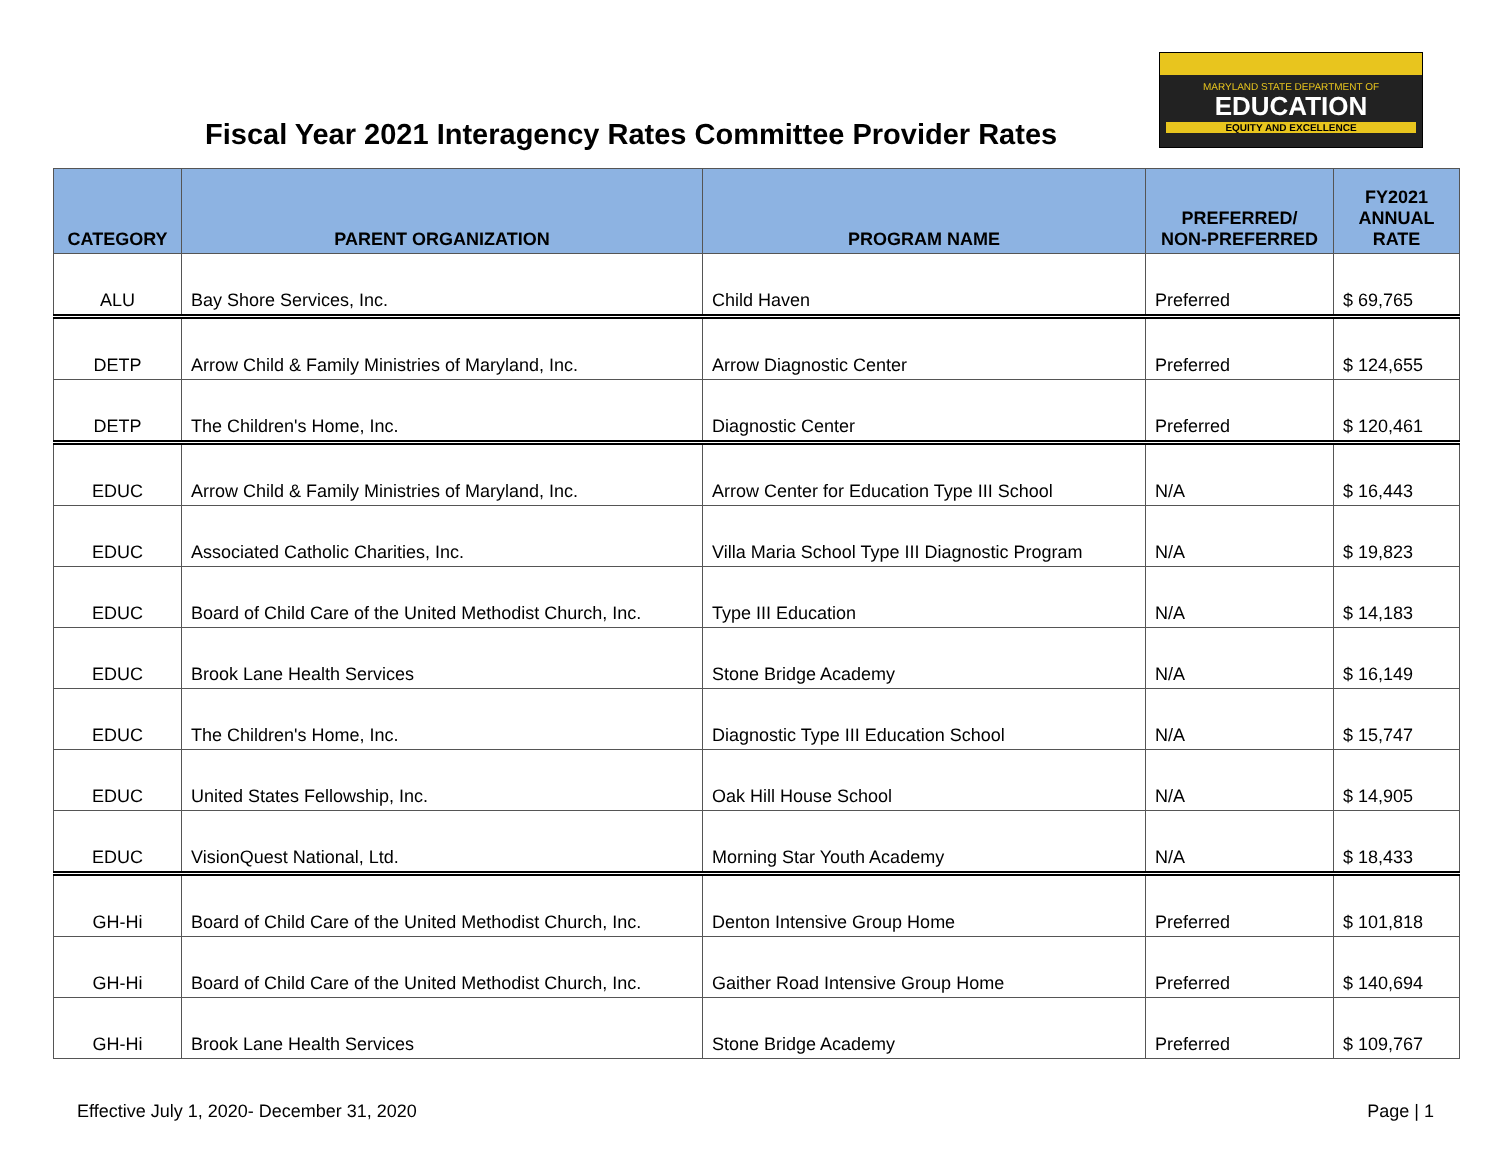Fiscal Year 2021 Interagency Rates Committee Provider Rates
MARYLAND STATE DEPARTMENT OF
EDUCATION
EQUITY AND EXCELLENCE
| CATEGORY | PARENT ORGANIZATION | PROGRAM NAME | PREFERRED/ NON-PREFERRED | FY2021 ANNUAL RATE |
| --- | --- | --- | --- | --- |
| ALU | Bay Shore Services, Inc. | Child Haven | Preferred | $ 69,765 |
| DETP | Arrow Child & Family Ministries of Maryland, Inc. | Arrow Diagnostic Center | Preferred | $ 124,655 |
| DETP | The Children's Home, Inc. | Diagnostic Center | Preferred | $ 120,461 |
| EDUC | Arrow Child & Family Ministries of Maryland, Inc. | Arrow Center for Education Type III School | N/A | $ 16,443 |
| EDUC | Associated Catholic Charities, Inc. | Villa Maria School Type III Diagnostic Program | N/A | $ 19,823 |
| EDUC | Board of Child Care of the United Methodist Church, Inc. | Type III Education | N/A | $ 14,183 |
| EDUC | Brook Lane Health Services | Stone Bridge Academy | N/A | $ 16,149 |
| EDUC | The Children's Home, Inc. | Diagnostic Type III Education School | N/A | $ 15,747 |
| EDUC | United States Fellowship, Inc. | Oak Hill House School | N/A | $ 14,905 |
| EDUC | VisionQuest National, Ltd. | Morning Star Youth Academy | N/A | $ 18,433 |
| GH-Hi | Board of Child Care of the United Methodist Church, Inc. | Denton Intensive Group Home | Preferred | $ 101,818 |
| GH-Hi | Board of Child Care of the United Methodist Church, Inc. | Gaither Road Intensive Group Home | Preferred | $ 140,694 |
| GH-Hi | Brook Lane Health Services | Stone Bridge Academy | Preferred | $ 109,767 |
Effective July 1, 2020- December 31, 2020 Page | 1